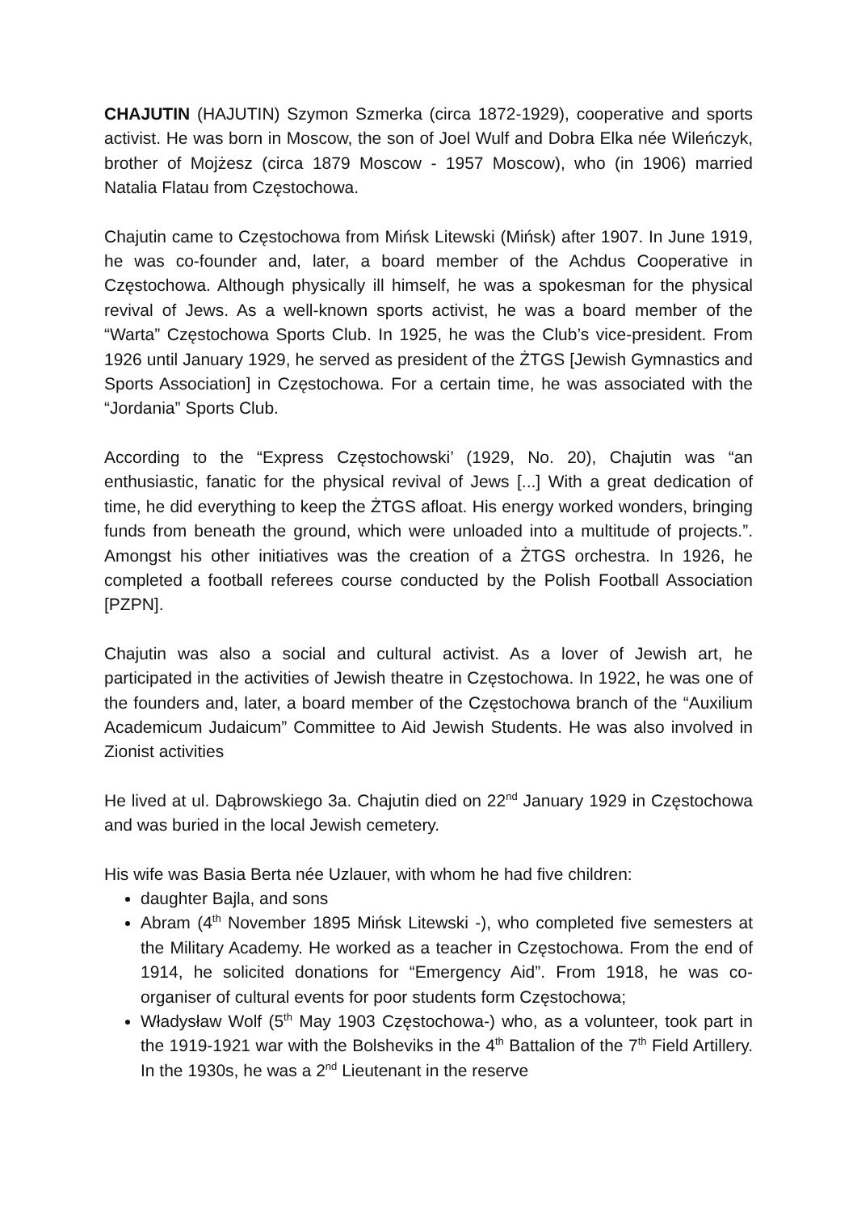CHAJUTIN (HAJUTIN) Szymon Szmerka (circa 1872-1929), cooperative and sports activist. He was born in Moscow, the son of Joel Wulf and Dobra Elka née Wileńczyk, brother of Mojżesz (circa 1879 Moscow - 1957 Moscow), who (in 1906) married Natalia Flatau from Częstochowa.
Chajutin came to Częstochowa from Mińsk Litewski (Mińsk) after 1907. In June 1919, he was co-founder and, later, a board member of the Achdus Cooperative in Częstochowa. Although physically ill himself, he was a spokesman for the physical revival of Jews. As a well-known sports activist, he was a board member of the “Warta” Częstochowa Sports Club. In 1925, he was the Club’s vice-president. From 1926 until January 1929, he served as president of the ŻTGS [Jewish Gymnastics and Sports Association] in Częstochowa. For a certain time, he was associated with the “Jordania” Sports Club.
According to the “Express Częstochowski’ (1929, No. 20), Chajutin was “an enthusiastic, fanatic for the physical revival of Jews [...] With a great dedication of time, he did everything to keep the ŻTGS afloat. His energy worked wonders, bringing funds from beneath the ground, which were unloaded into a multitude of projects.”. Amongst his other initiatives was the creation of a ŻTGS orchestra. In 1926, he completed a football referees course conducted by the Polish Football Association [PZPN].
Chajutin was also a social and cultural activist. As a lover of Jewish art, he participated in the activities of Jewish theatre in Częstochowa. In 1922, he was one of the founders and, later, a board member of the Częstochowa branch of the “Auxilium Academicum Judaicum” Committee to Aid Jewish Students. He was also involved in Zionist activities
He lived at ul. Dąbrowskiego 3a. Chajutin died on 22<sup>nd</sup> January 1929 in Częstochowa and was buried in the local Jewish cemetery.
His wife was Basia Berta née Uzlauer, with whom he had five children:
daughter Bajla, and sons
Abram (4<sup>th</sup> November 1895 Mińsk Litewski -), who completed five semesters at the Military Academy. He worked as a teacher in Częstochowa. From the end of 1914, he solicited donations for “Emergency Aid”. From 1918, he was co-organiser of cultural events for poor students form Częstochowa;
Władysław Wolf (5<sup>th</sup> May 1903 Częstochowa-) who, as a volunteer, took part in the 1919-1921 war with the Bolsheviks in the 4<sup>th</sup> Battalion of the 7<sup>th</sup> Field Artillery. In the 1930s, he was a 2<sup>nd</sup> Lieutenant in the reserve